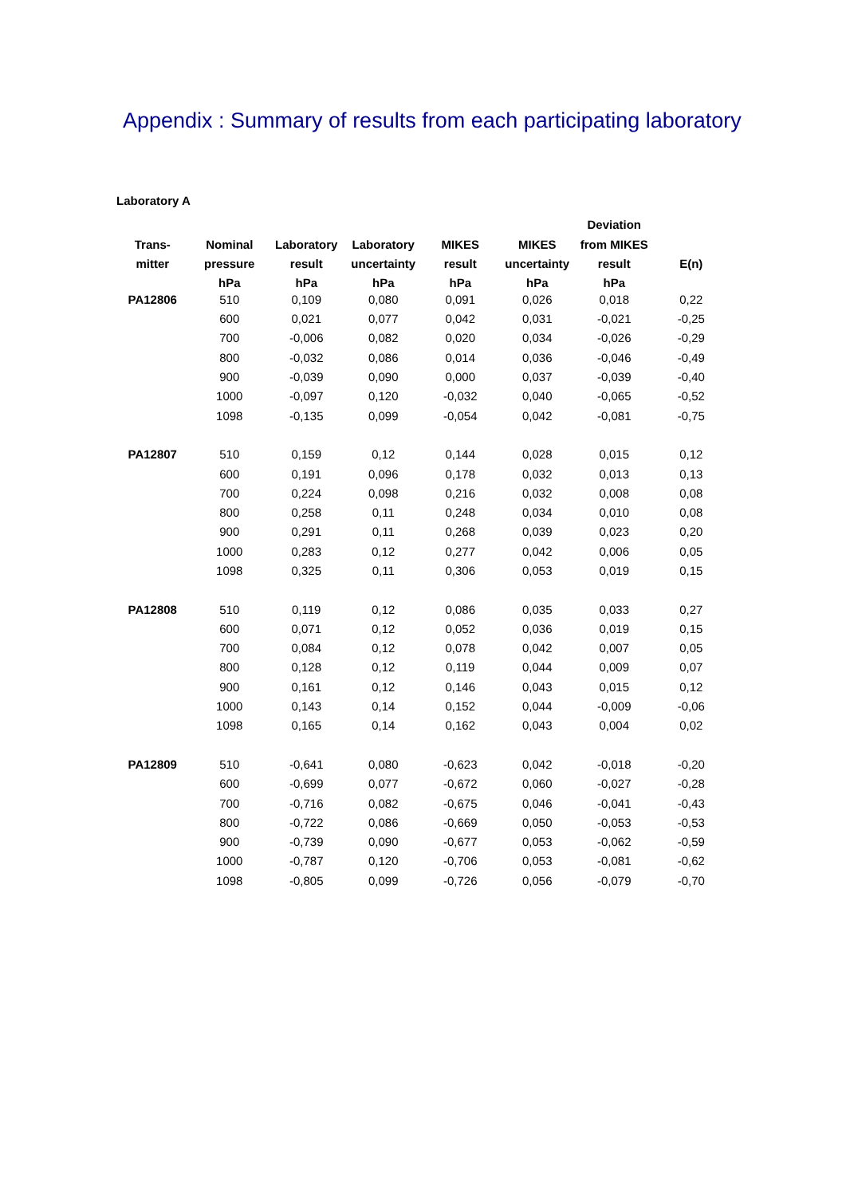Appendix : Summary of results from each participating laboratory
Laboratory A
| | | | | | | Deviation | |
| --- | --- | --- | --- | --- | --- | --- | --- |
| Trans- | Nominal | Laboratory | Laboratory | MIKES | MIKES | from MIKES | |
| mitter | pressure | result | uncertainty | result | uncertainty | result | E(n) |
| | hPa | hPa | hPa | hPa | hPa | hPa | |
| PA12806 | 510 | 0,109 | 0,080 | 0,091 | 0,026 | 0,018 | 0,22 |
| | 600 | 0,021 | 0,077 | 0,042 | 0,031 | -0,021 | -0,25 |
| | 700 | -0,006 | 0,082 | 0,020 | 0,034 | -0,026 | -0,29 |
| | 800 | -0,032 | 0,086 | 0,014 | 0,036 | -0,046 | -0,49 |
| | 900 | -0,039 | 0,090 | 0,000 | 0,037 | -0,039 | -0,40 |
| | 1000 | -0,097 | 0,120 | -0,032 | 0,040 | -0,065 | -0,52 |
| | 1098 | -0,135 | 0,099 | -0,054 | 0,042 | -0,081 | -0,75 |
| PA12807 | 510 | 0,159 | 0,12 | 0,144 | 0,028 | 0,015 | 0,12 |
| | 600 | 0,191 | 0,096 | 0,178 | 0,032 | 0,013 | 0,13 |
| | 700 | 0,224 | 0,098 | 0,216 | 0,032 | 0,008 | 0,08 |
| | 800 | 0,258 | 0,11 | 0,248 | 0,034 | 0,010 | 0,08 |
| | 900 | 0,291 | 0,11 | 0,268 | 0,039 | 0,023 | 0,20 |
| | 1000 | 0,283 | 0,12 | 0,277 | 0,042 | 0,006 | 0,05 |
| | 1098 | 0,325 | 0,11 | 0,306 | 0,053 | 0,019 | 0,15 |
| PA12808 | 510 | 0,119 | 0,12 | 0,086 | 0,035 | 0,033 | 0,27 |
| | 600 | 0,071 | 0,12 | 0,052 | 0,036 | 0,019 | 0,15 |
| | 700 | 0,084 | 0,12 | 0,078 | 0,042 | 0,007 | 0,05 |
| | 800 | 0,128 | 0,12 | 0,119 | 0,044 | 0,009 | 0,07 |
| | 900 | 0,161 | 0,12 | 0,146 | 0,043 | 0,015 | 0,12 |
| | 1000 | 0,143 | 0,14 | 0,152 | 0,044 | -0,009 | -0,06 |
| | 1098 | 0,165 | 0,14 | 0,162 | 0,043 | 0,004 | 0,02 |
| PA12809 | 510 | -0,641 | 0,080 | -0,623 | 0,042 | -0,018 | -0,20 |
| | 600 | -0,699 | 0,077 | -0,672 | 0,060 | -0,027 | -0,28 |
| | 700 | -0,716 | 0,082 | -0,675 | 0,046 | -0,041 | -0,43 |
| | 800 | -0,722 | 0,086 | -0,669 | 0,050 | -0,053 | -0,53 |
| | 900 | -0,739 | 0,090 | -0,677 | 0,053 | -0,062 | -0,59 |
| | 1000 | -0,787 | 0,120 | -0,706 | 0,053 | -0,081 | -0,62 |
| | 1098 | -0,805 | 0,099 | -0,726 | 0,056 | -0,079 | -0,70 |